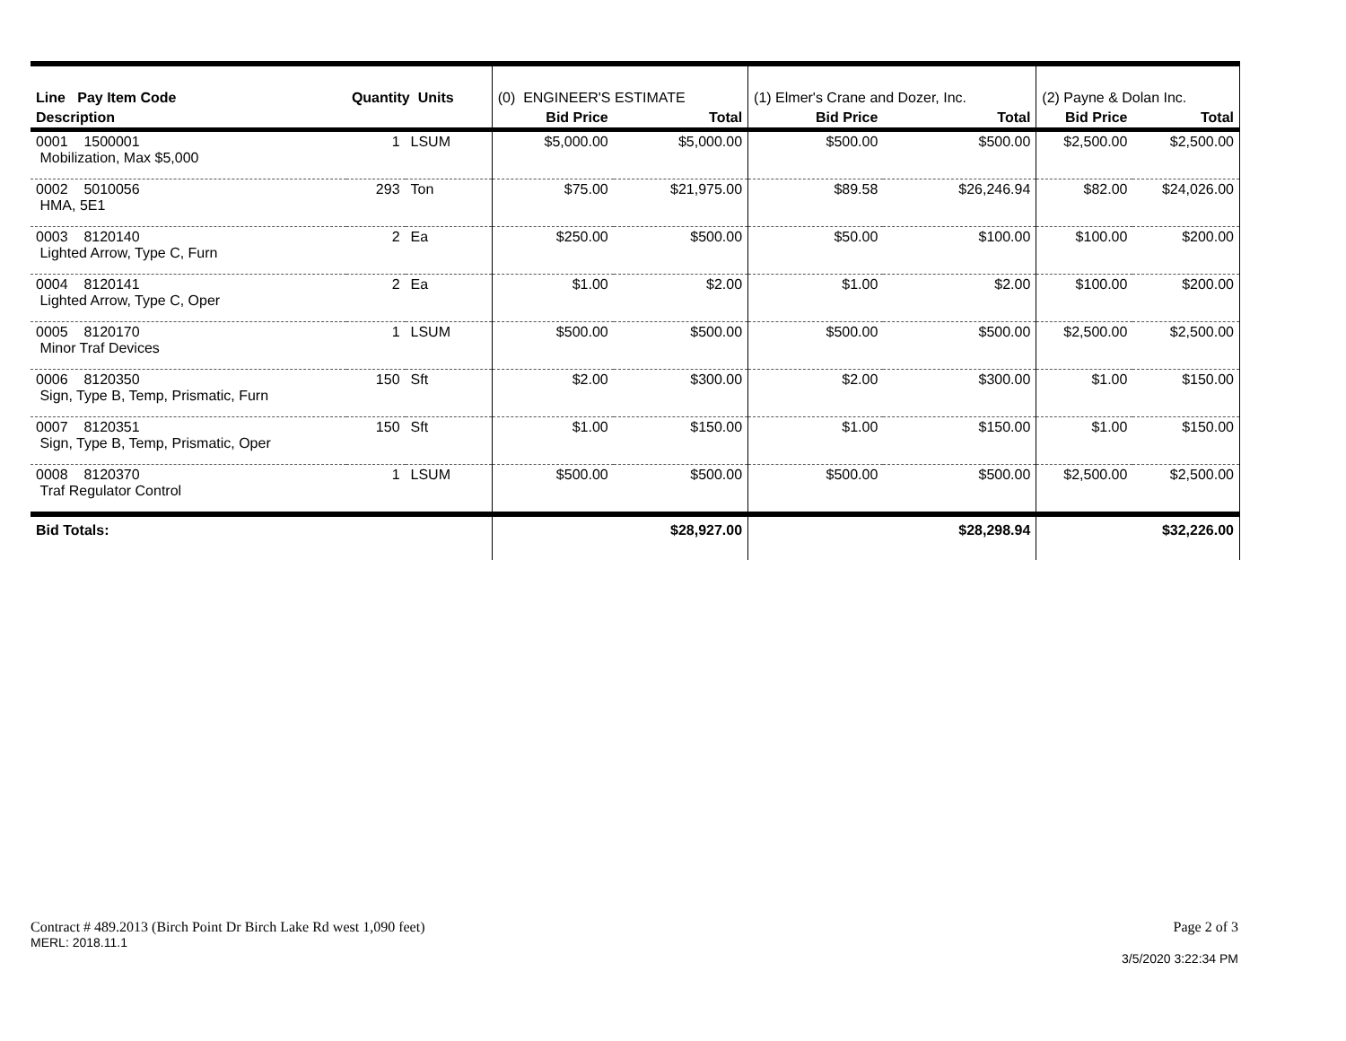| Line Pay Item Code | Quantity Units | | (0) ENGINEER'S ESTIMATE | | (1) Elmer's Crane and Dozer, Inc. | | (2) Payne & Dolan Inc. | |
| Description | | | Bid Price | Total | Bid Price | Total | Bid Price | Total |
| 0001 1500001 Mobilization, Max $5,000 | 1 | LSUM | $5,000.00 | $5,000.00 | $500.00 | $500.00 | $2,500.00 | $2,500.00 |
| 0002 5010056 HMA, 5E1 | 293 | Ton | $75.00 | $21,975.00 | $89.58 | $26,246.94 | $82.00 | $24,026.00 |
| 0003 8120140 Lighted Arrow, Type C, Furn | 2 | Ea | $250.00 | $500.00 | $50.00 | $100.00 | $100.00 | $200.00 |
| 0004 8120141 Lighted Arrow, Type C, Oper | 2 | Ea | $1.00 | $2.00 | $1.00 | $2.00 | $100.00 | $200.00 |
| 0005 8120170 Minor Traf Devices | 1 | LSUM | $500.00 | $500.00 | $500.00 | $500.00 | $2,500.00 | $2,500.00 |
| 0006 8120350 Sign, Type B, Temp, Prismatic, Furn | 150 | Sft | $2.00 | $300.00 | $2.00 | $300.00 | $1.00 | $150.00 |
| 0007 8120351 Sign, Type B, Temp, Prismatic, Oper | 150 | Sft | $1.00 | $150.00 | $1.00 | $150.00 | $1.00 | $150.00 |
| 0008 8120370 Traf Regulator Control | 1 | LSUM | $500.00 | $500.00 | $500.00 | $500.00 | $2,500.00 | $2,500.00 |
| Bid Totals: | | | | $28,927.00 | | $28,298.94 | | $32,226.00 |
Contract # 489.2013 (Birch Point Dr Birch Lake Rd west 1,090 feet) Page 2 of 3
MERL: 2018.11.1
3/5/2020 3:22:34 PM